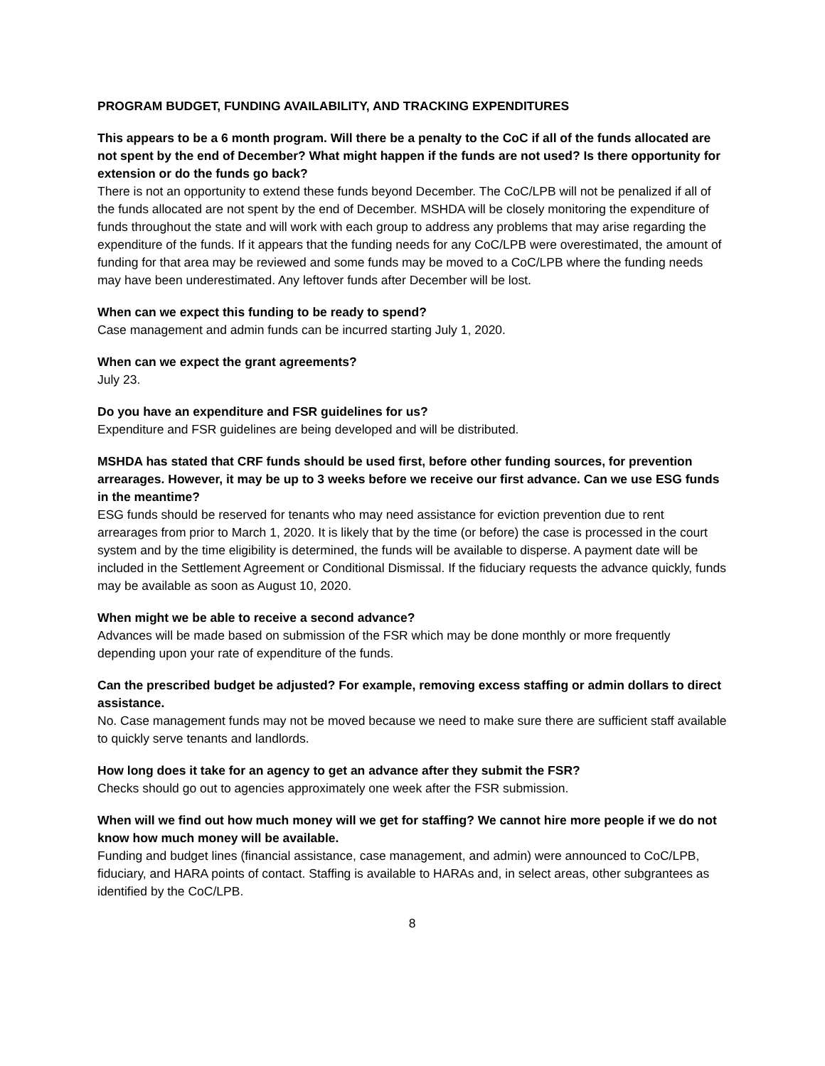PROGRAM BUDGET, FUNDING AVAILABILITY, AND TRACKING EXPENDITURES
This appears to be a 6 month program. Will there be a penalty to the CoC if all of the funds allocated are not spent by the end of December? What might happen if the funds are not used? Is there opportunity for extension or do the funds go back?
There is not an opportunity to extend these funds beyond December. The CoC/LPB will not be penalized if all of the funds allocated are not spent by the end of December. MSHDA will be closely monitoring the expenditure of funds throughout the state and will work with each group to address any problems that may arise regarding the expenditure of the funds. If it appears that the funding needs for any CoC/LPB were overestimated, the amount of funding for that area may be reviewed and some funds may be moved to a CoC/LPB where the funding needs may have been underestimated. Any leftover funds after December will be lost.
When can we expect this funding to be ready to spend?
Case management and admin funds can be incurred starting July 1, 2020.
When can we expect the grant agreements?
July 23.
Do you have an expenditure and FSR guidelines for us?
Expenditure and FSR guidelines are being developed and will be distributed.
MSHDA has stated that CRF funds should be used first, before other funding sources, for prevention arrearages. However, it may be up to 3 weeks before we receive our first advance. Can we use ESG funds in the meantime?
ESG funds should be reserved for tenants who may need assistance for eviction prevention due to rent arrearages from prior to March 1, 2020. It is likely that by the time (or before) the case is processed in the court system and by the time eligibility is determined, the funds will be available to disperse. A payment date will be included in the Settlement Agreement or Conditional Dismissal. If the fiduciary requests the advance quickly, funds may be available as soon as August 10, 2020.
When might we be able to receive a second advance?
Advances will be made based on submission of the FSR which may be done monthly or more frequently depending upon your rate of expenditure of the funds.
Can the prescribed budget be adjusted? For example, removing excess staffing or admin dollars to direct assistance.
No. Case management funds may not be moved because we need to make sure there are sufficient staff available to quickly serve tenants and landlords.
How long does it take for an agency to get an advance after they submit the FSR?
Checks should go out to agencies approximately one week after the FSR submission.
When will we find out how much money will we get for staffing? We cannot hire more people if we do not know how much money will be available.
Funding and budget lines (financial assistance, case management, and admin) were announced to CoC/LPB, fiduciary, and HARA points of contact. Staffing is available to HARAs and, in select areas, other subgrantees as identified by the CoC/LPB.
8